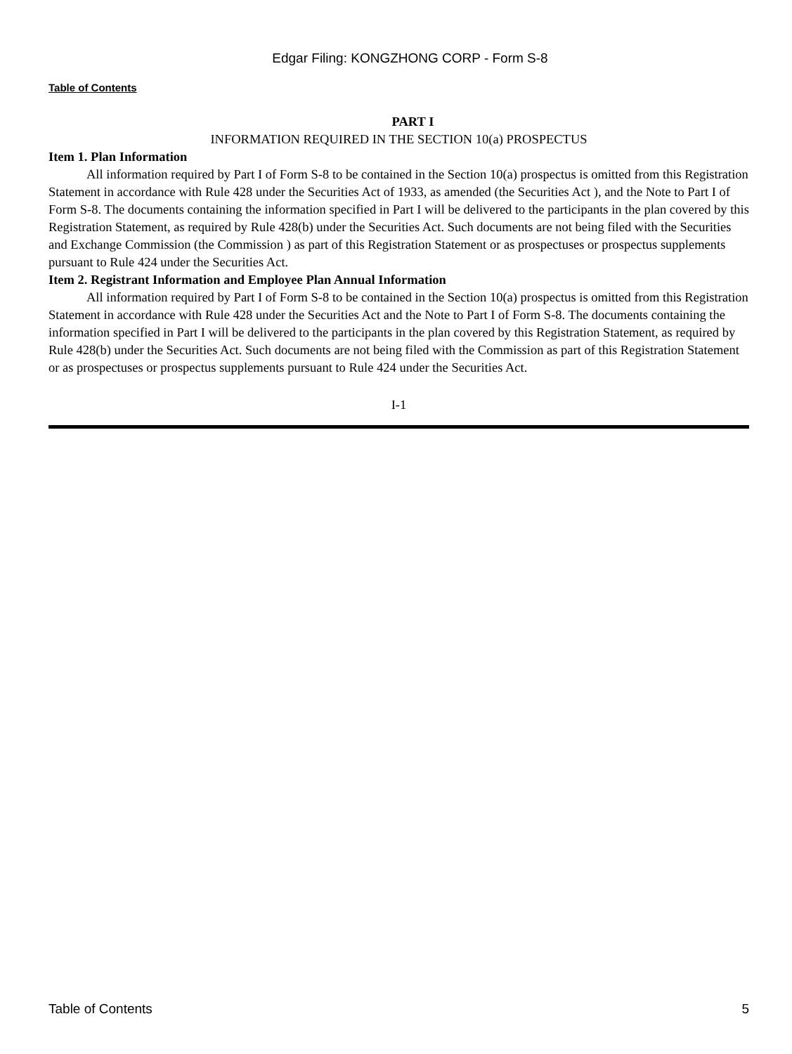Edgar Filing: KONGZHONG CORP - Form S-8
Table of Contents
PART I
INFORMATION REQUIRED IN THE SECTION 10(a) PROSPECTUS
Item 1. Plan Information
All information required by Part I of Form S-8 to be contained in the Section 10(a) prospectus is omitted from this Registration Statement in accordance with Rule 428 under the Securities Act of 1933, as amended (the Securities Act ), and the Note to Part I of Form S-8. The documents containing the information specified in Part I will be delivered to the participants in the plan covered by this Registration Statement, as required by Rule 428(b) under the Securities Act. Such documents are not being filed with the Securities and Exchange Commission (the Commission ) as part of this Registration Statement or as prospectuses or prospectus supplements pursuant to Rule 424 under the Securities Act.
Item 2. Registrant Information and Employee Plan Annual Information
All information required by Part I of Form S-8 to be contained in the Section 10(a) prospectus is omitted from this Registration Statement in accordance with Rule 428 under the Securities Act and the Note to Part I of Form S-8. The documents containing the information specified in Part I will be delivered to the participants in the plan covered by this Registration Statement, as required by Rule 428(b) under the Securities Act. Such documents are not being filed with the Commission as part of this Registration Statement or as prospectuses or prospectus supplements pursuant to Rule 424 under the Securities Act.
I-1
Table of Contents 5